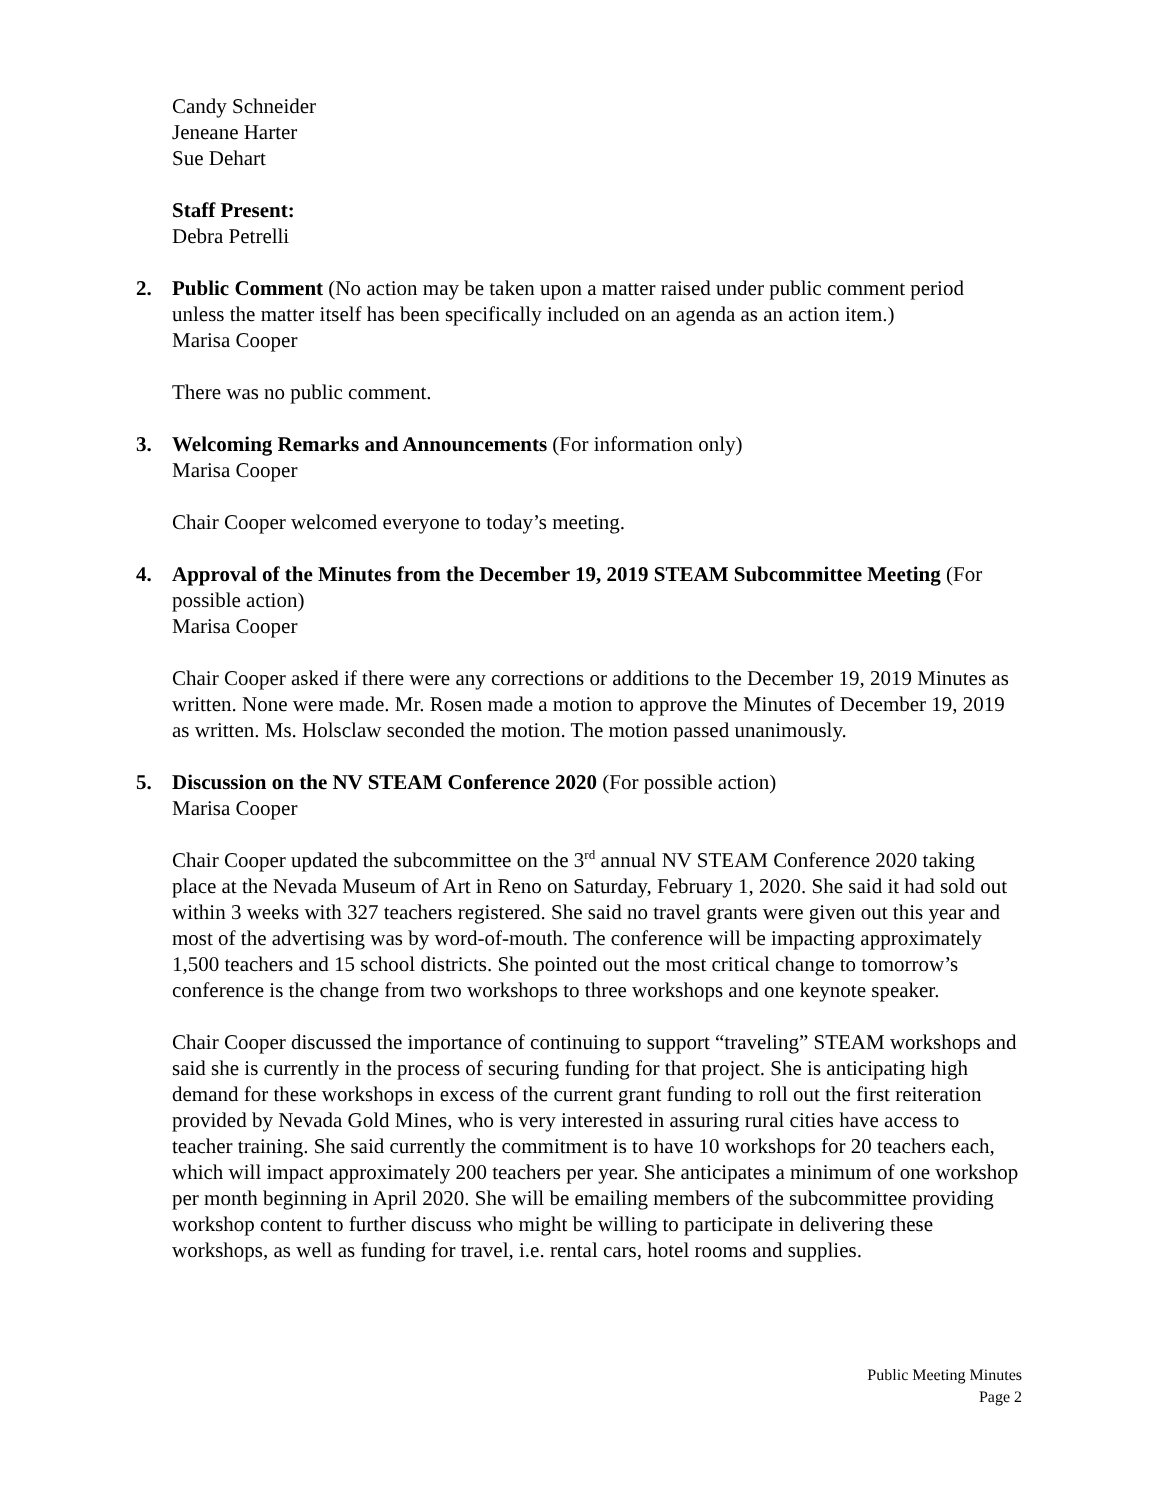Candy Schneider
Jeneane Harter
Sue Dehart
Staff Present:
Debra Petrelli
2. Public Comment (No action may be taken upon a matter raised under public comment period unless the matter itself has been specifically included on an agenda as an action item.)
Marisa Cooper
There was no public comment.
3. Welcoming Remarks and Announcements (For information only)
Marisa Cooper
Chair Cooper welcomed everyone to today’s meeting.
4. Approval of the Minutes from the December 19, 2019 STEAM Subcommittee Meeting (For possible action)
Marisa Cooper
Chair Cooper asked if there were any corrections or additions to the December 19, 2019 Minutes as written. None were made. Mr. Rosen made a motion to approve the Minutes of December 19, 2019 as written. Ms. Holsclaw seconded the motion. The motion passed unanimously.
5. Discussion on the NV STEAM Conference 2020 (For possible action)
Marisa Cooper
Chair Cooper updated the subcommittee on the 3<sup>rd</sup> annual NV STEAM Conference 2020 taking place at the Nevada Museum of Art in Reno on Saturday, February 1, 2020. She said it had sold out within 3 weeks with 327 teachers registered. She said no travel grants were given out this year and most of the advertising was by word-of-mouth. The conference will be impacting approximately 1,500 teachers and 15 school districts. She pointed out the most critical change to tomorrow’s conference is the change from two workshops to three workshops and one keynote speaker.
Chair Cooper discussed the importance of continuing to support “traveling” STEAM workshops and said she is currently in the process of securing funding for that project. She is anticipating high demand for these workshops in excess of the current grant funding to roll out the first reiteration provided by Nevada Gold Mines, who is very interested in assuring rural cities have access to teacher training. She said currently the commitment is to have 10 workshops for 20 teachers each, which will impact approximately 200 teachers per year. She anticipates a minimum of one workshop per month beginning in April 2020. She will be emailing members of the subcommittee providing workshop content to further discuss who might be willing to participate in delivering these workshops, as well as funding for travel, i.e. rental cars, hotel rooms and supplies.
Public Meeting Minutes
Page 2